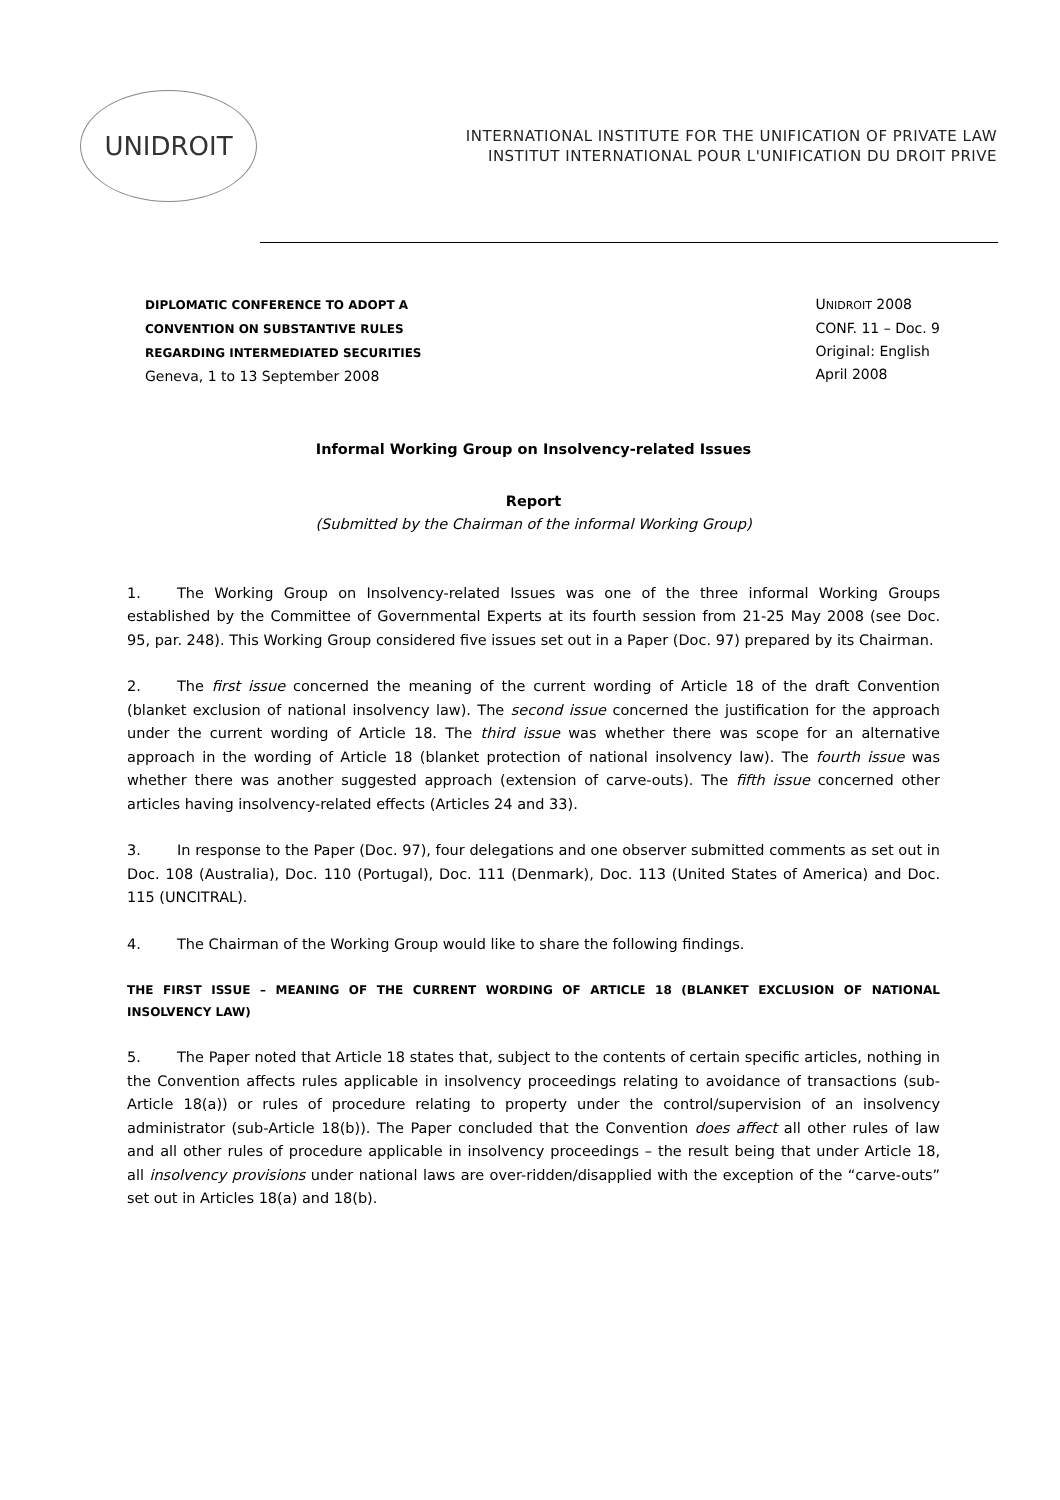UNIDROIT
INTERNATIONAL INSTITUTE FOR THE UNIFICATION OF PRIVATE LAW
INSTITUT INTERNATIONAL POUR L'UNIFICATION DU DROIT PRIVE
DIPLOMATIC CONFERENCE TO ADOPT A
CONVENTION ON SUBSTANTIVE RULES
REGARDING INTERMEDIATED SECURITIES
Geneva, 1 to 13 September 2008
UNIDROIT 2008
CONF. 11 – Doc. 9
Original: English
April 2008
Informal Working Group on Insolvency-related Issues
Report
(Submitted by the Chairman of the informal Working Group)
1. The Working Group on Insolvency-related Issues was one of the three informal Working Groups established by the Committee of Governmental Experts at its fourth session from 21-25 May 2008 (see Doc. 95, par. 248). This Working Group considered five issues set out in a Paper (Doc. 97) prepared by its Chairman.
2. The first issue concerned the meaning of the current wording of Article 18 of the draft Convention (blanket exclusion of national insolvency law). The second issue concerned the justification for the approach under the current wording of Article 18. The third issue was whether there was scope for an alternative approach in the wording of Article 18 (blanket protection of national insolvency law). The fourth issue was whether there was another suggested approach (extension of carve-outs). The fifth issue concerned other articles having insolvency-related effects (Articles 24 and 33).
3. In response to the Paper (Doc. 97), four delegations and one observer submitted comments as set out in Doc. 108 (Australia), Doc. 110 (Portugal), Doc. 111 (Denmark), Doc. 113 (United States of America) and Doc. 115 (UNCITRAL).
4. The Chairman of the Working Group would like to share the following findings.
THE FIRST ISSUE – MEANING OF THE CURRENT WORDING OF ARTICLE 18 (BLANKET EXCLUSION OF NATIONAL INSOLVENCY LAW)
5. The Paper noted that Article 18 states that, subject to the contents of certain specific articles, nothing in the Convention affects rules applicable in insolvency proceedings relating to avoidance of transactions (sub-Article 18(a)) or rules of procedure relating to property under the control/supervision of an insolvency administrator (sub-Article 18(b)). The Paper concluded that the Convention does affect all other rules of law and all other rules of procedure applicable in insolvency proceedings – the result being that under Article 18, all insolvency provisions under national laws are over-ridden/disapplied with the exception of the “carve-outs” set out in Articles 18(a) and 18(b).